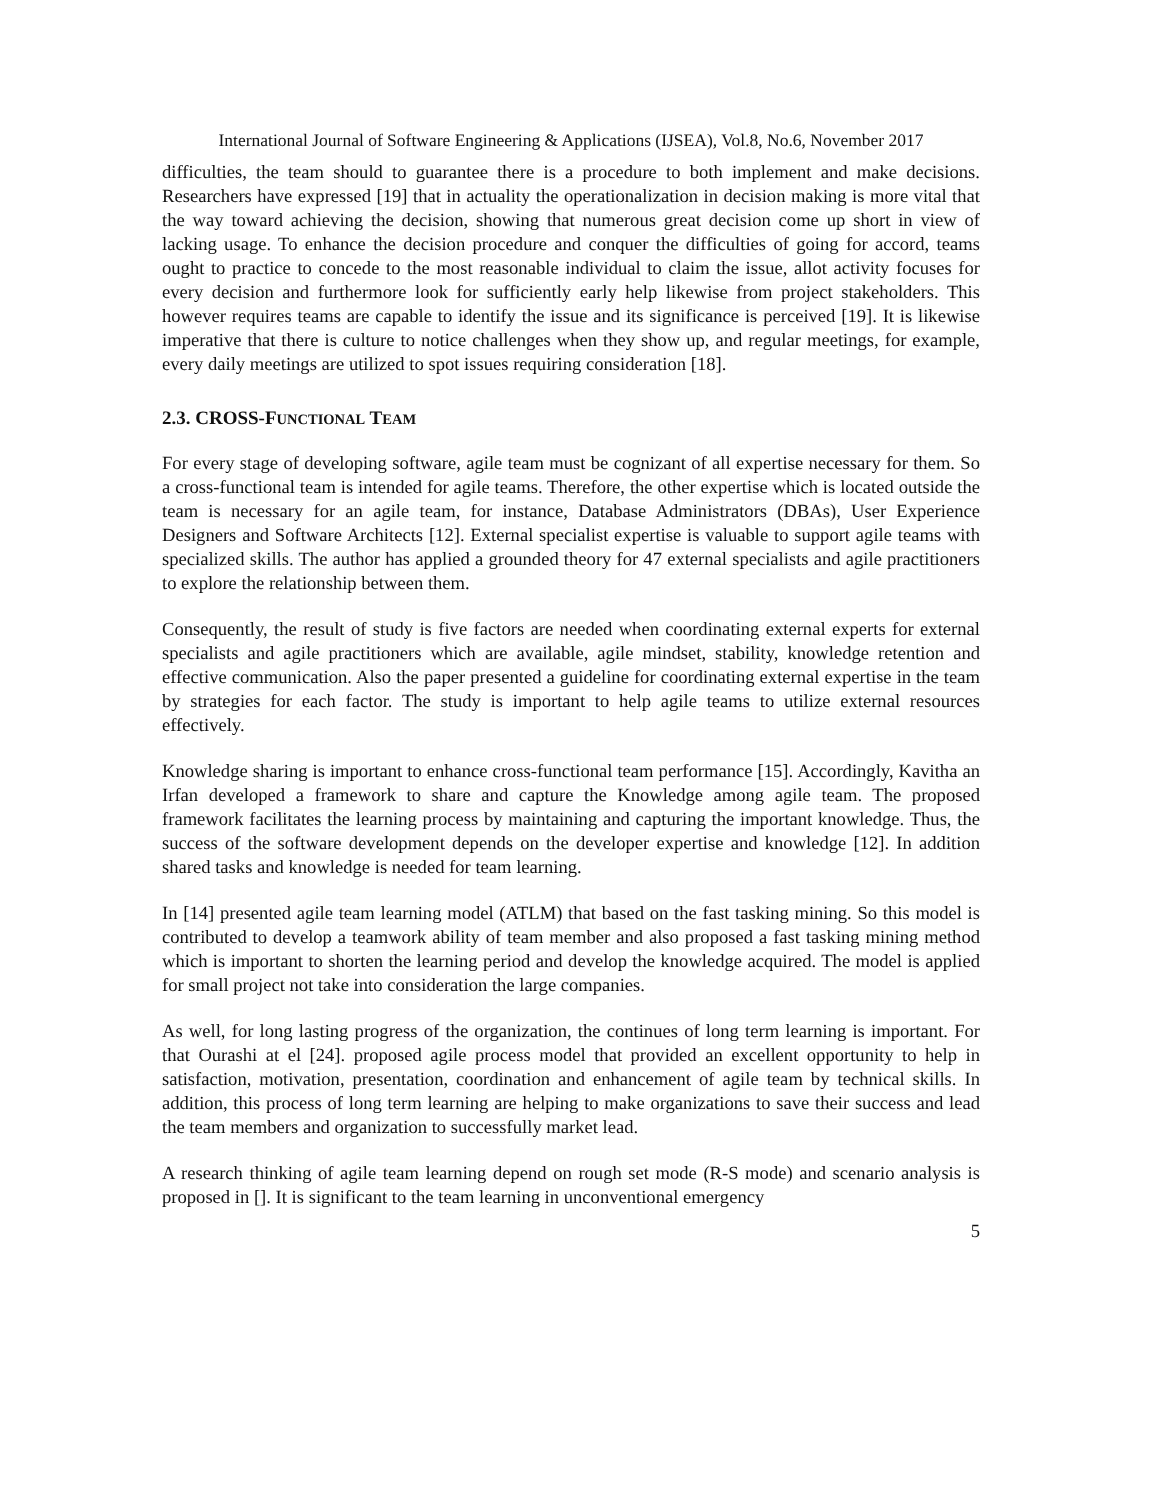International Journal of Software Engineering & Applications (IJSEA), Vol.8, No.6, November 2017
difficulties, the team should to guarantee there is a procedure to both implement and make decisions. Researchers have expressed [19] that in actuality the operationalization in decision making is more vital that the way toward achieving the decision, showing that numerous great decision come up short in view of lacking usage. To enhance the decision procedure and conquer the difficulties of going for accord, teams ought to practice to concede to the most reasonable individual to claim the issue, allot activity focuses for every decision and furthermore look for sufficiently early help likewise from project stakeholders. This however requires teams are capable to identify the issue and its significance is perceived [19]. It is likewise imperative that there is culture to notice challenges when they show up, and regular meetings, for example, every daily meetings are utilized to spot issues requiring consideration [18].
2.3. CROSS-FUNCTIONAL TEAM
For every stage of developing software, agile team must be cognizant of all expertise necessary for them. So a cross-functional team is intended for agile teams. Therefore, the other expertise which is located outside the team is necessary for an agile team, for instance, Database Administrators (DBAs), User Experience Designers and Software Architects [12]. External specialist expertise is valuable to support agile teams with specialized skills. The author has applied a grounded theory for 47 external specialists and agile practitioners to explore the relationship between them.
Consequently, the result of study is five factors are needed when coordinating external experts for external specialists and agile practitioners which are available, agile mindset, stability, knowledge retention and effective communication. Also the paper presented a guideline for coordinating external expertise in the team by strategies for each factor. The study is important to help agile teams to utilize external resources effectively.
Knowledge sharing is important to enhance cross-functional team performance [15]. Accordingly, Kavitha an Irfan developed a framework to share and capture the Knowledge among agile team. The proposed framework facilitates the learning process by maintaining and capturing the important knowledge. Thus, the success of the software development depends on the developer expertise and knowledge [12]. In addition shared tasks and knowledge is needed for team learning.
In [14] presented agile team learning model (ATLM) that based on the fast tasking mining. So this model is contributed to develop a teamwork ability of team member and also proposed a fast tasking mining method which is important to shorten the learning period and develop the knowledge acquired. The model is applied for small project not take into consideration the large companies.
As well, for long lasting progress of the organization, the continues of long term learning is important. For that Ourashi at el [24]. proposed agile process model that provided an excellent opportunity to help in satisfaction, motivation, presentation, coordination and enhancement of agile team by technical skills. In addition, this process of long term learning are helping to make organizations to save their success and lead the team members and organization to successfully market lead.
A research thinking of agile team learning depend on rough set mode (R-S mode) and scenario analysis is proposed in []. It is significant to the team learning in unconventional emergency
5